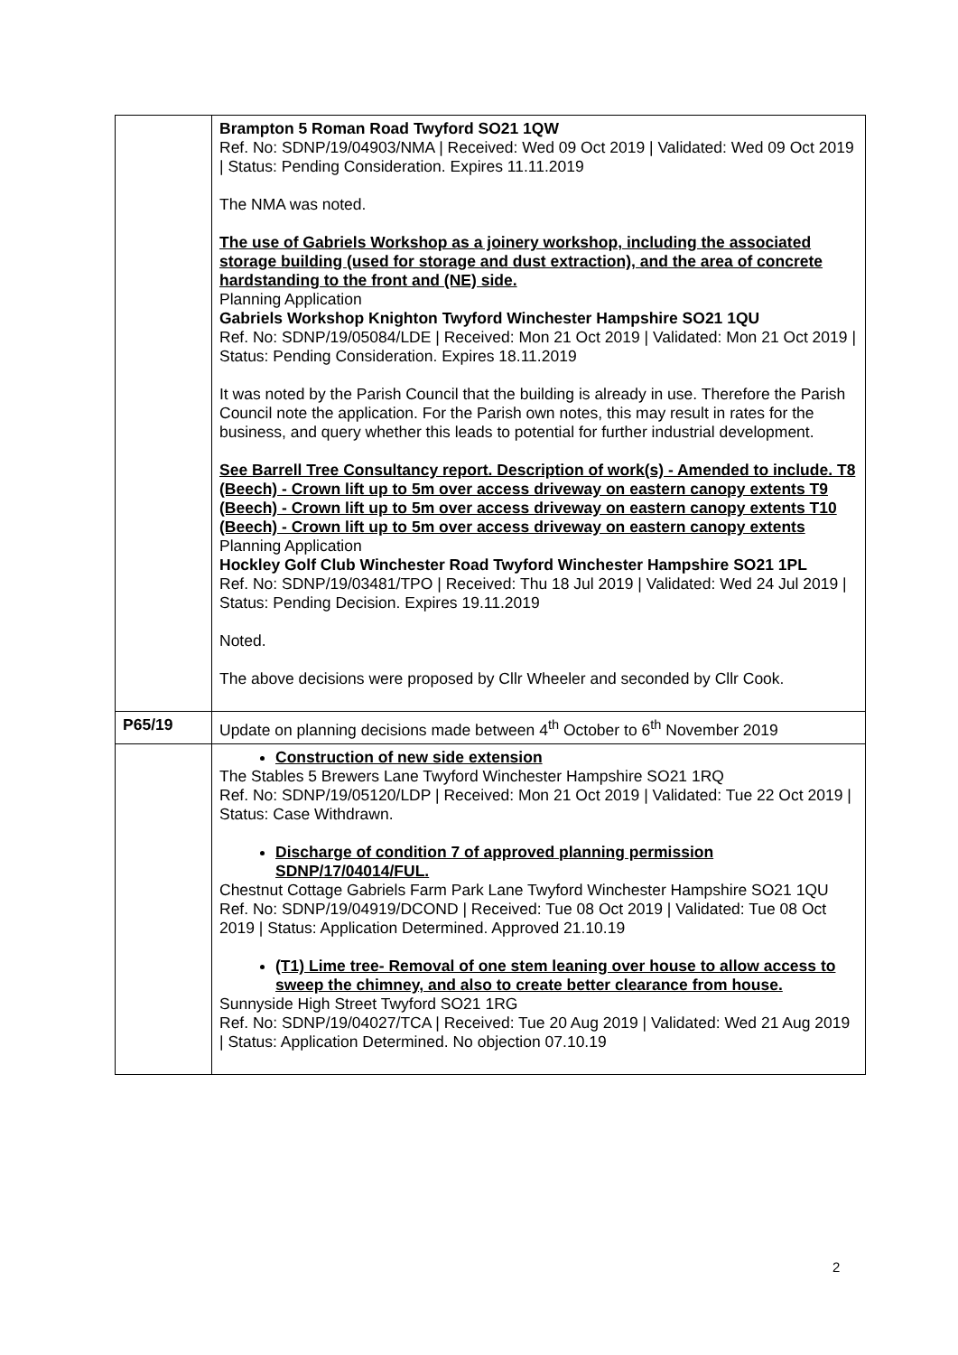| | Brampton 5 Roman Road Twyford SO21 1QW Ref. No: SDNP/19/04903/NMA / Received: Wed 09 Oct 2019 / Validated: Wed 09 Oct 2019 / Status: Pending Consideration. Expires 11.11.2019 The NMA was noted. The use of Gabriels Workshop as a joinery workshop, including the associated storage building (used for storage and dust extraction), and the area of concrete hardstanding to the front and (NE) side. Planning Application Gabriels Workshop Knighton Twyford Winchester Hampshire SO21 1QU Ref. No: SDNP/19/05084/LDE / Received: Mon 21 Oct 2019 / Validated: Mon 21 Oct 2019 / Status: Pending Consideration. Expires 18.11.2019 It was noted by the Parish Council that the building is already in use. Therefore the Parish Council note the application. For the Parish own notes, this may result in rates for the business, and query whether this leads to potential for further industrial development. See Barrell Tree Consultancy report. Description of work(s) - Amended to include. T8 (Beech) - Crown lift up to 5m over access driveway on eastern canopy extents T9 (Beech) - Crown lift up to 5m over access driveway on eastern canopy extents T10 (Beech) - Crown lift up to 5m over access driveway on eastern canopy extents Planning Application Hockley Golf Club Winchester Road Twyford Winchester Hampshire SO21 1PL Ref. No: SDNP/19/03481/TPO / Received: Thu 18 Jul 2019 / Validated: Wed 24 Jul 2019 / Status: Pending Decision. Expires 19.11.2019 Noted. The above decisions were proposed by Cllr Wheeler and seconded by Cllr Cook. |
| P65/19 | Update on planning decisions made between 4<sup>th</sup> October to 6<sup>th</sup> November 2019 |
| | Construction of new side extension The Stables 5 Brewers Lane Twyford Winchester Hampshire SO21 1RQ Ref. No: SDNP/19/05120/LDP / Received: Mon 21 Oct 2019 / Validated: Tue 22 Oct 2019 / Status: Case Withdrawn. Discharge of condition 7 of approved planning permission SDNP/17/04014/FUL. Chestnut Cottage Gabriels Farm Park Lane Twyford Winchester Hampshire SO21 1QU Ref. No: SDNP/19/04919/DCOND / Received: Tue 08 Oct 2019 / Validated: Tue 08 Oct 2019 / Status: Application Determined. Approved 21.10.19 (T1) Lime tree- Removal of one stem leaning over house to allow access to sweep the chimney, and also to create better clearance from house. Sunnyside High Street Twyford SO21 1RG Ref. No: SDNP/19/04027/TCA / Received: Tue 20 Aug 2019 / Validated: Wed 21 Aug 2019 / Status: Application Determined. No objection 07.10.19 |
2